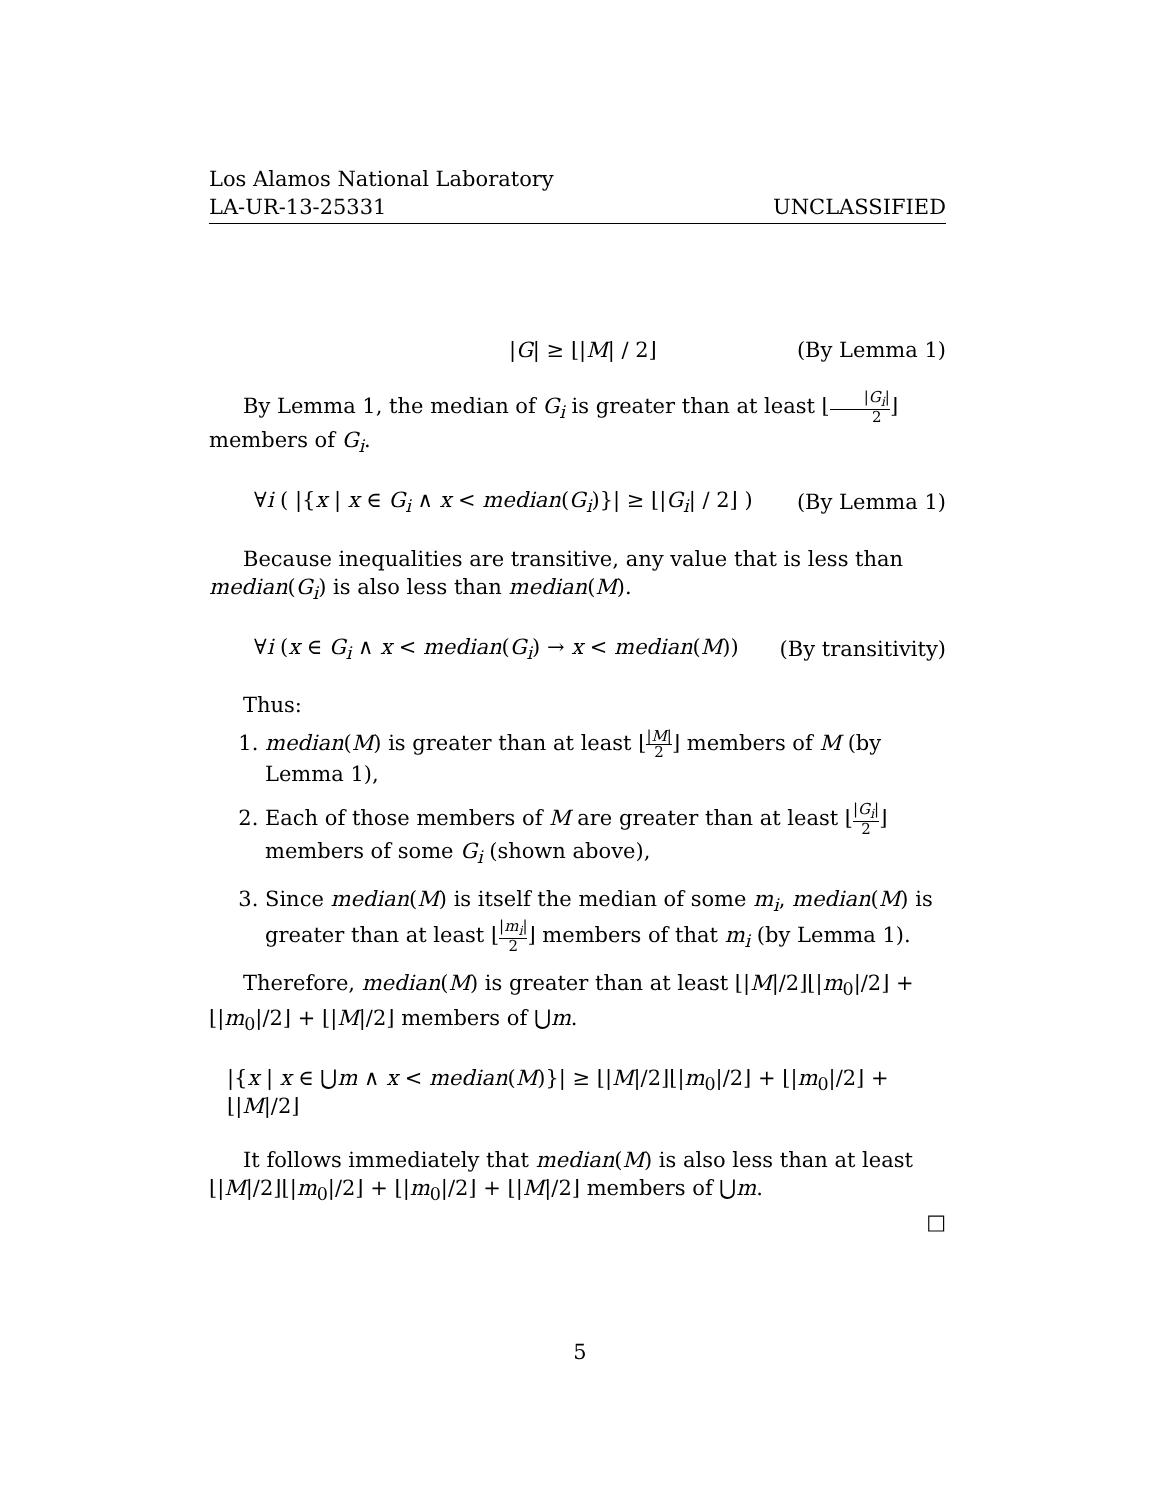Los Alamos National Laboratory
LA-UR-13-25331 UNCLASSIFIED
|G| ≥ ⌊|M| / 2⌋ (By Lemma 1)
By Lemma 1, the median of G<sub>i</sub> is greater than at least ⌊|G<sub>i</sub>| 2⌋ members of G<sub>i</sub>.
∀i ( |{x | x ∈ G<sub>i</sub> ∧ x < median(G<sub>i</sub>)}| ≥ ⌊|G<sub>i</sub>| / 2⌋ ) (By Lemma 1)
Because inequalities are transitive, any value that is less than median(G<sub>i</sub>) is also less than median(M).
∀i (x ∈ G<sub>i</sub> ∧ x < median(G<sub>i</sub>) → x < median(M)) (By transitivity)
Thus:
1. median(M) is greater than at least ⌊|M| 2⌋ members of M (by Lemma 1),
2. Each of those members of M are greater than at least ⌊|G<sub>i</sub>| 2⌋ members of some G<sub>i</sub> (shown above),
3. Since median(M) is itself the median of some m<sub>i</sub>, median(M) is greater than at least ⌊|m<sub>i</sub>| 2⌋ members of that m<sub>i</sub> (by Lemma 1).
Therefore, median(M) is greater than at least ⌊|M|/2⌋⌊|m<sub>0</sub>|/2⌋ + ⌊|m<sub>0</sub>|/2⌋ + ⌊|M|/2⌋ members of ⋃m.
|{x | x ∈ ⋃m ∧ x < median(M)}| ≥ ⌊|M|/2⌋⌊|m<sub>0</sub>|/2⌋ + ⌊|m<sub>0</sub>|/2⌋ + ⌊|M|/2⌋
It follows immediately that median(M) is also less than at least ⌊|M|/2⌋⌊|m<sub>0</sub>|/2⌋ + ⌊|m<sub>0</sub>|/2⌋ + ⌊|M|/2⌋ members of ⋃m.
□
5